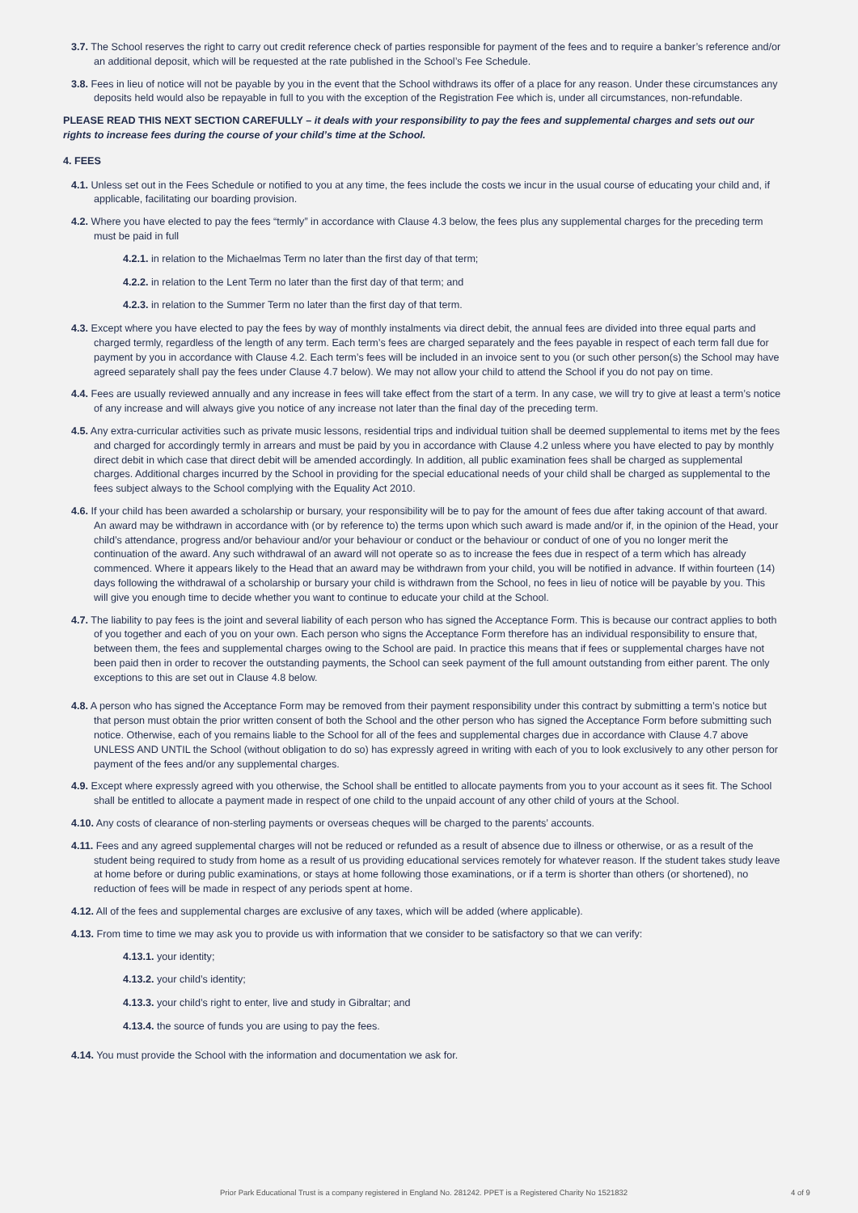3.7. The School reserves the right to carry out credit reference check of parties responsible for payment of the fees and to require a banker’s reference and/or an additional deposit, which will be requested at the rate published in the School’s Fee Schedule.
3.8. Fees in lieu of notice will not be payable by you in the event that the School withdraws its offer of a place for any reason. Under these circumstances any deposits held would also be repayable in full to you with the exception of the Registration Fee which is, under all circumstances, non-refundable.
PLEASE READ THIS NEXT SECTION CAREFULLY – it deals with your responsibility to pay the fees and supplemental charges and sets out our rights to increase fees during the course of your child’s time at the School.
4. FEES
4.1. Unless set out in the Fees Schedule or notified to you at any time, the fees include the costs we incur in the usual course of educating your child and, if applicable, facilitating our boarding provision.
4.2. Where you have elected to pay the fees “termly” in accordance with Clause 4.3 below, the fees plus any supplemental charges for the preceding term must be paid in full
4.2.1. in relation to the Michaelmas Term no later than the first day of that term;
4.2.2. in relation to the Lent Term no later than the first day of that term; and
4.2.3. in relation to the Summer Term no later than the first day of that term.
4.3. Except where you have elected to pay the fees by way of monthly instalments via direct debit, the annual fees are divided into three equal parts and charged termly, regardless of the length of any term. Each term’s fees are charged separately and the fees payable in respect of each term fall due for payment by you in accordance with Clause 4.2. Each term’s fees will be included in an invoice sent to you (or such other person(s) the School may have agreed separately shall pay the fees under Clause 4.7 below). We may not allow your child to attend the School if you do not pay on time.
4.4. Fees are usually reviewed annually and any increase in fees will take effect from the start of a term. In any case, we will try to give at least a term’s notice of any increase and will always give you notice of any increase not later than the final day of the preceding term.
4.5. Any extra-curricular activities such as private music lessons, residential trips and individual tuition shall be deemed supplemental to items met by the fees and charged for accordingly termly in arrears and must be paid by you in accordance with Clause 4.2 unless where you have elected to pay by monthly direct debit in which case that direct debit will be amended accordingly. In addition, all public examination fees shall be charged as supplemental charges. Additional charges incurred by the School in providing for the special educational needs of your child shall be charged as supplemental to the fees subject always to the School complying with the Equality Act 2010.
4.6. If your child has been awarded a scholarship or bursary, your responsibility will be to pay for the amount of fees due after taking account of that award. An award may be withdrawn in accordance with (or by reference to) the terms upon which such award is made and/or if, in the opinion of the Head, your child’s attendance, progress and/or behaviour and/or your behaviour or conduct or the behaviour or conduct of one of you no longer merit the continuation of the award. Any such withdrawal of an award will not operate so as to increase the fees due in respect of a term which has already commenced. Where it appears likely to the Head that an award may be withdrawn from your child, you will be notified in advance. If within fourteen (14) days following the withdrawal of a scholarship or bursary your child is withdrawn from the School, no fees in lieu of notice will be payable by you. This will give you enough time to decide whether you want to continue to educate your child at the School.
4.7. The liability to pay fees is the joint and several liability of each person who has signed the Acceptance Form. This is because our contract applies to both of you together and each of you on your own. Each person who signs the Acceptance Form therefore has an individual responsibility to ensure that, between them, the fees and supplemental charges owing to the School are paid. In practice this means that if fees or supplemental charges have not been paid then in order to recover the outstanding payments, the School can seek payment of the full amount outstanding from either parent. The only exceptions to this are set out in Clause 4.8 below.
4.8. A person who has signed the Acceptance Form may be removed from their payment responsibility under this contract by submitting a term’s notice but that person must obtain the prior written consent of both the School and the other person who has signed the Acceptance Form before submitting such notice. Otherwise, each of you remains liable to the School for all of the fees and supplemental charges due in accordance with Clause 4.7 above UNLESS AND UNTIL the School (without obligation to do so) has expressly agreed in writing with each of you to look exclusively to any other person for payment of the fees and/or any supplemental charges.
4.9. Except where expressly agreed with you otherwise, the School shall be entitled to allocate payments from you to your account as it sees fit. The School shall be entitled to allocate a payment made in respect of one child to the unpaid account of any other child of yours at the School.
4.10. Any costs of clearance of non-sterling payments or overseas cheques will be charged to the parents’ accounts.
4.11. Fees and any agreed supplemental charges will not be reduced or refunded as a result of absence due to illness or otherwise, or as a result of the student being required to study from home as a result of us providing educational services remotely for whatever reason. If the student takes study leave at home before or during public examinations, or stays at home following those examinations, or if a term is shorter than others (or shortened), no reduction of fees will be made in respect of any periods spent at home.
4.12. All of the fees and supplemental charges are exclusive of any taxes, which will be added (where applicable).
4.13. From time to time we may ask you to provide us with information that we consider to be satisfactory so that we can verify:
4.13.1. your identity;
4.13.2. your child’s identity;
4.13.3. your child’s right to enter, live and study in Gibraltar; and
4.13.4. the source of funds you are using to pay the fees.
4.14. You must provide the School with the information and documentation we ask for.
Prior Park Educational Trust is a company registered in England No. 281242. PPET is a Registered Charity No 1521832 4 of 9